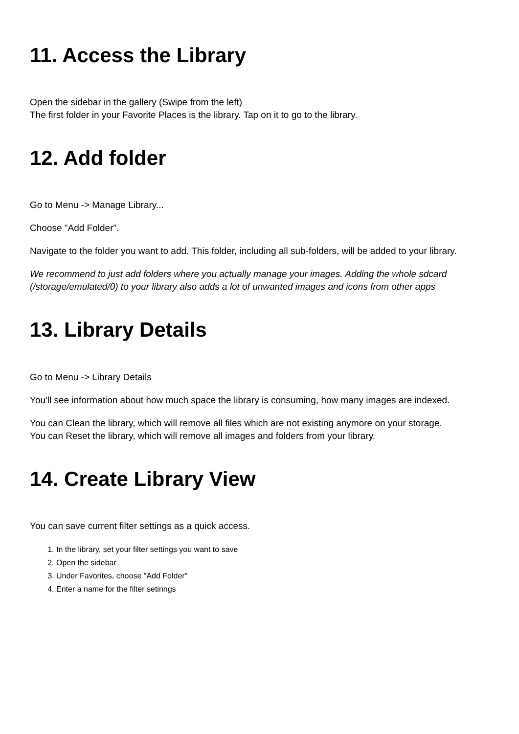11. Access the Library
Open the sidebar in the gallery (Swipe from the left)
The first folder in your Favorite Places is the library. Tap on it to go to the library.
12. Add folder
Go to Menu -> Manage Library...
Choose "Add Folder".
Navigate to the folder you want to add. This folder, including all sub-folders, will be added to your library.
We recommend to just add folders where you actually manage your images. Adding the whole sdcard (/storage/emulated/0) to your library also adds a lot of unwanted images and icons from other apps
13. Library Details
Go to Menu -> Library Details
You'll see information about how much space the library is consuming, how many images are indexed.
You can Clean the library, which will remove all files which are not existing anymore on your storage.
You can Reset the library, which will remove all images and folders from your library.
14. Create Library View
You can save current filter settings as a quick access.
1. In the library, set your filter settings you want to save
2. Open the sidebar
3. Under Favorites, choose "Add Folder"
4. Enter a name for the filter setinngs